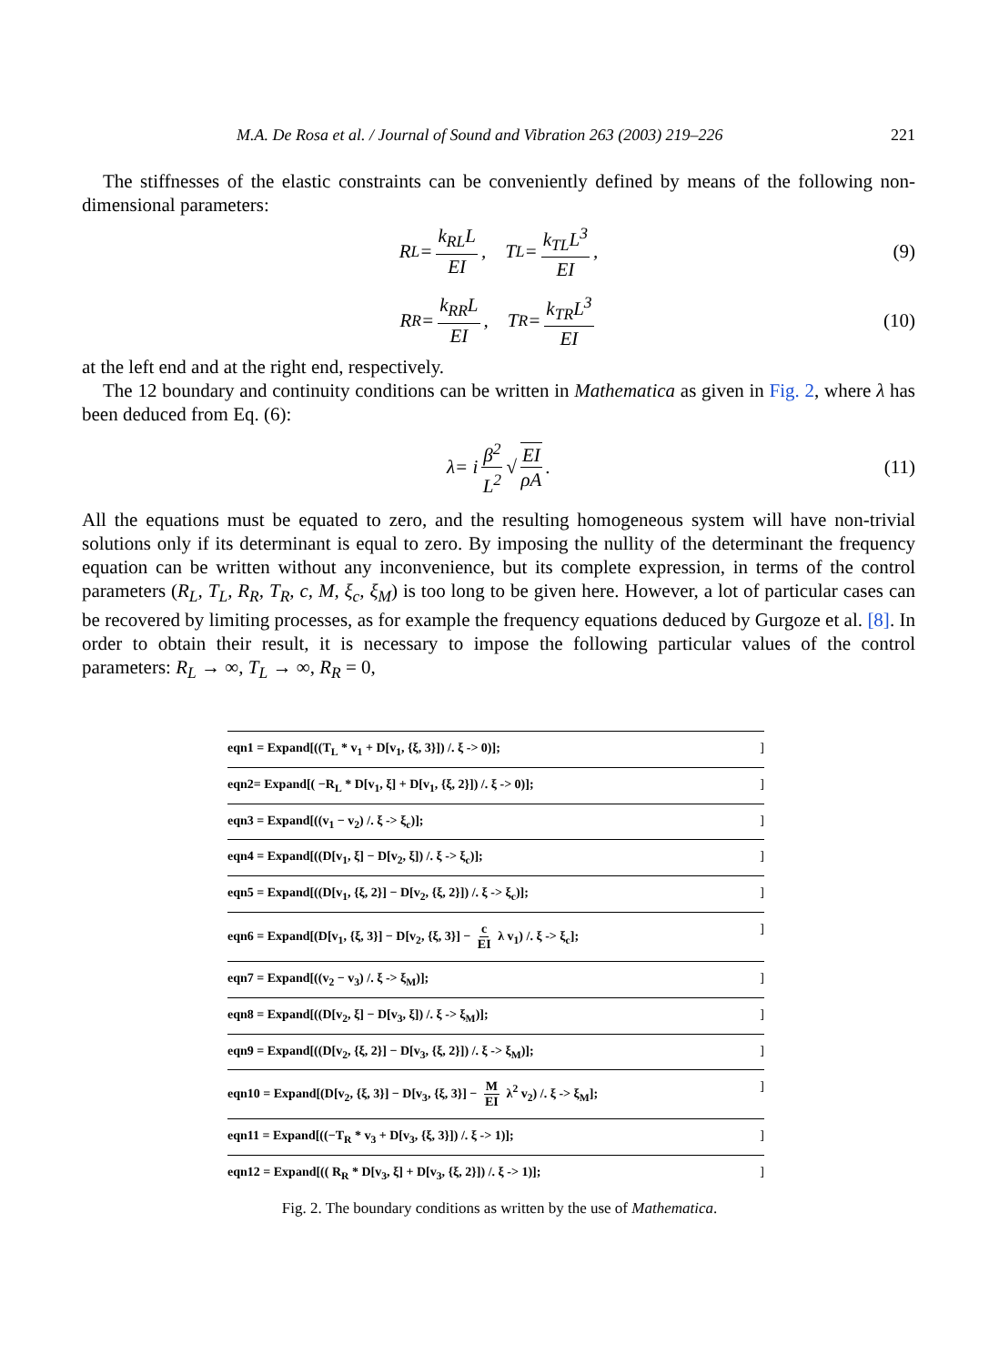M.A. De Rosa et al. / Journal of Sound and Vibration 263 (2003) 219–226 221
The stiffnesses of the elastic constraints can be conveniently defined by means of the following non-dimensional parameters:
R<sub>L</sub> = k<sub>RL</sub>L EI, T<sub>L</sub> = k<sub>TL</sub>L<sup>3</sup> EI, (9)
R<sub>R</sub> = k<sub>RR</sub>L EI, T<sub>R</sub> = k<sub>TR</sub>L<sup>3</sup> EI (10)
at the left end and at the right end, respectively.
The 12 boundary and continuity conditions can be written in Mathematica as given in Fig. 2, where λ has been deduced from Eq. (6):
λ = i β<sup>2</sup> L<sup>2</sup> √ EI ρA. (11)
All the equations must be equated to zero, and the resulting homogeneous system will have non-trivial solutions only if its determinant is equal to zero. By imposing the nullity of the determinant the frequency equation can be written without any inconvenience, but its complete expression, in terms of the control parameters (R<sub>L</sub>, T<sub>L</sub>, R<sub>R</sub>, T<sub>R</sub>, c, M, ξ<sub>c</sub>, ξ<sub>M</sub>) is too long to be given here. However, a lot of particular cases can be recovered by limiting processes, as for example the frequency equations deduced by Gurgoze et al. [8]. In order to obtain their result, it is necessary to impose the following particular values of the control parameters: R<sub>L</sub> → ∞, T<sub>L</sub> → ∞, R<sub>R</sub> = 0,
eqn1 = Expand[((T<sub>L</sub> * v<sub>1</sub> + D[v<sub>1</sub>, {ξ, 3}]) /. ξ -> 0)];]
eqn2= Expand[( −R<sub>L</sub> * D[v<sub>1</sub>, ξ] + D[v<sub>1</sub>, {ξ, 2}]) /. ξ -> 0)];]
eqn3 = Expand[((v<sub>1</sub> − v<sub>2</sub>) /. ξ -> ξ<sub>c</sub>)];]
eqn4 = Expand[((D[v<sub>1</sub>, ξ] − D[v<sub>2</sub>, ξ]) /. ξ -> ξ<sub>c</sub>)];]
eqn5 = Expand[((D[v<sub>1</sub>, {ξ, 2}] − D[v<sub>2</sub>, {ξ, 2}]) /. ξ -> ξ<sub>c</sub>)];]
eqn6 = Expand[(D[v<sub>1</sub>, {ξ, 3}] − D[v<sub>2</sub>, {ξ, 3}] − c EI λ v<sub>1</sub>) /. ξ -> ξ<sub>c</sub>];]
eqn7 = Expand[((v<sub>2</sub> − v<sub>3</sub>) /. ξ -> ξ<sub>M</sub>)];]
eqn8 = Expand[((D[v<sub>2</sub>, ξ] − D[v<sub>3</sub>, ξ]) /. ξ -> ξ<sub>M</sub>)];]
eqn9 = Expand[((D[v<sub>2</sub>, {ξ, 2}] − D[v<sub>3</sub>, {ξ, 2}]) /. ξ -> ξ<sub>M</sub>)];]
eqn10 = Expand[(D[v<sub>2</sub>, {ξ, 3}] − D[v<sub>3</sub>, {ξ, 3}] − M EI λ<sup>2</sup> v<sub>2</sub>) /. ξ -> ξ<sub>M</sub>];]
eqn11 = Expand[((−T<sub>R</sub> * v<sub>3</sub> + D[v<sub>3</sub>, {ξ, 3}]) /. ξ -> 1)];]
eqn12 = Expand[(( R<sub>R</sub> * D[v<sub>3</sub>, ξ] + D[v<sub>3</sub>, {ξ, 2}]) /. ξ -> 1)];]
Fig. 2. The boundary conditions as written by the use of Mathematica.